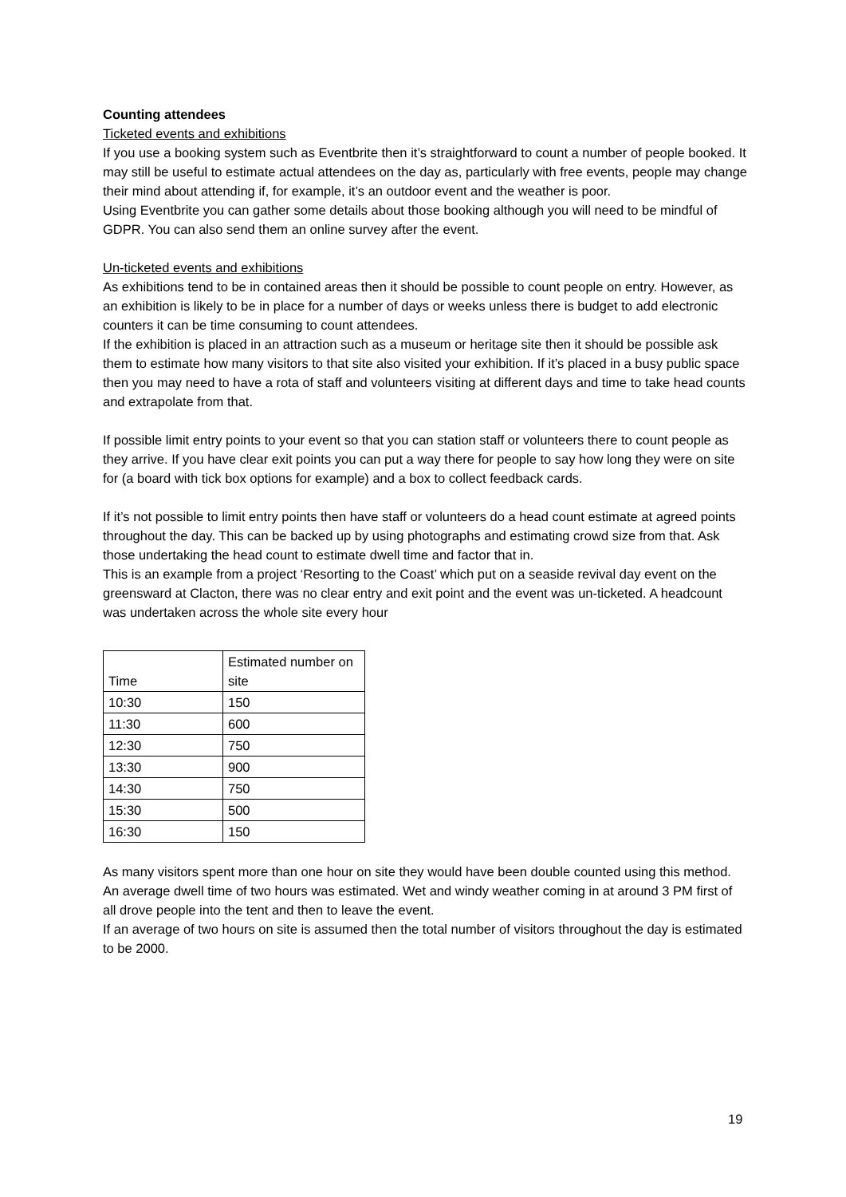Counting attendees
Ticketed events and exhibitions
If you use a booking system such as Eventbrite then it’s straightforward to count a number of people booked. It may still be useful to estimate actual attendees on the day as, particularly with free events, people may change their mind about attending if, for example, it’s an outdoor event and the weather is poor.
Using Eventbrite you can gather some details about those booking although you will need to be mindful of GDPR. You can also send them an online survey after the event.
Un-ticketed events and exhibitions
As exhibitions tend to be in contained areas then it should be possible to count people on entry. However, as an exhibition is likely to be in place for a number of days or weeks unless there is budget to add electronic counters it can be time consuming to count attendees.
If the exhibition is placed in an attraction such as a museum or heritage site then it should be possible ask them to estimate how many visitors to that site also visited your exhibition. If it’s placed in a busy public space then you may need to have a rota of staff and volunteers visiting at different days and time to take head counts and extrapolate from that.
If possible limit entry points to your event so that you can station staff or volunteers there to count people as they arrive. If you have clear exit points you can put a way there for people to say how long they were on site for (a board with tick box options for example) and a box to collect feedback cards.
If it’s not possible to limit entry points then have staff or volunteers do a head count estimate at agreed points throughout the day. This can be backed up by using photographs and estimating crowd size from that. Ask those undertaking the head count to estimate dwell time and factor that in.
This is an example from a project ‘Resorting to the Coast’ which put on a seaside revival day event on the greensward at Clacton, there was no clear entry and exit point and the event was un-ticketed. A headcount was undertaken across the whole site every hour
| | Time | Estimated number on site |
| 10:30 | 150 | |
| 11:30 | 600 | |
| 12:30 | 750 | |
| 13:30 | 900 | |
| 14:30 | 750 | |
| 15:30 | 500 | |
| 16:30 | 150 | |
As many visitors spent more than one hour on site they would have been double counted using this method. An average dwell time of two hours was estimated. Wet and windy weather coming in at around 3 PM first of all drove people into the tent and then to leave the event.
If an average of two hours on site is assumed then the total number of visitors throughout the day is estimated to be 2000.
19